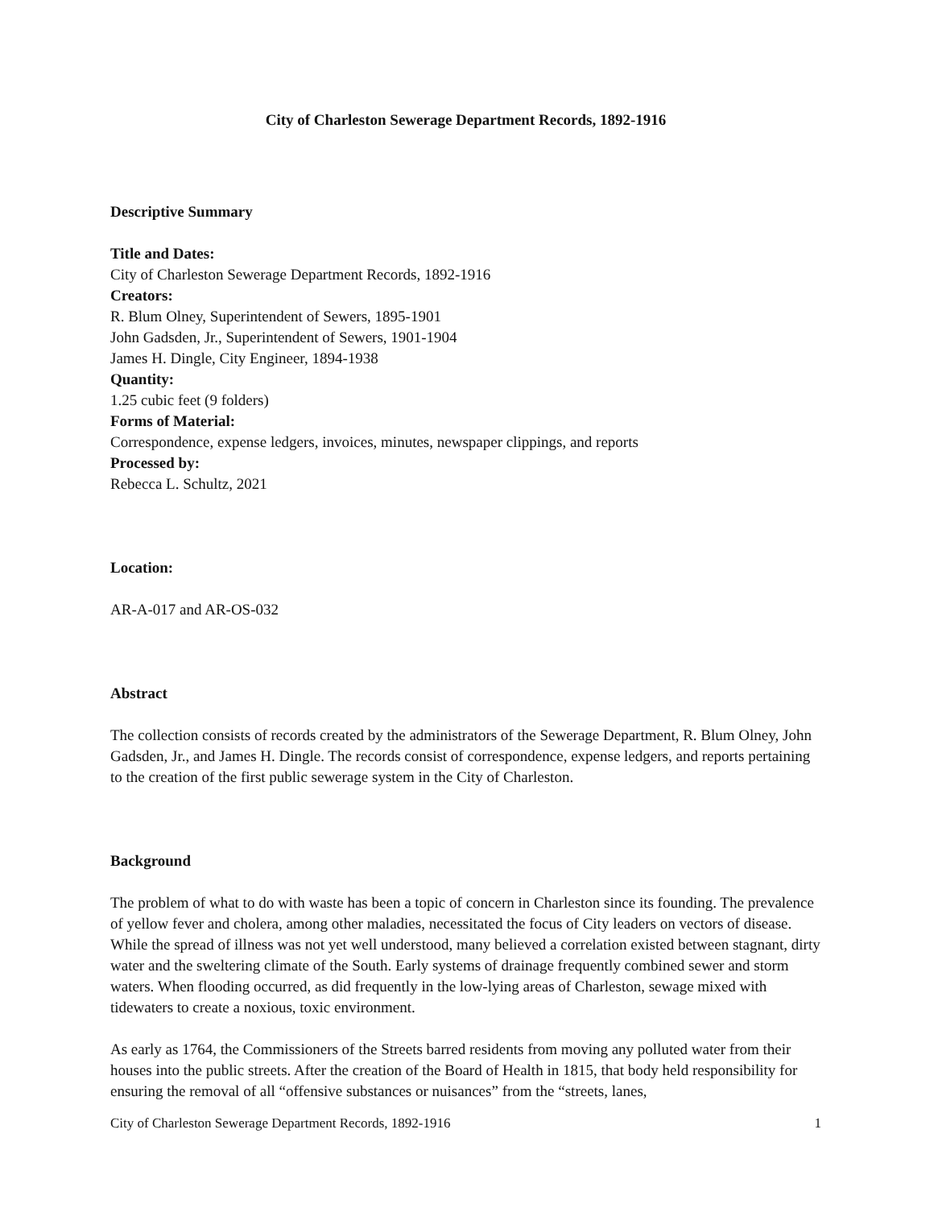City of Charleston Sewerage Department Records, 1892-1916
Descriptive Summary
Title and Dates:
City of Charleston Sewerage Department Records, 1892-1916
Creators:
R. Blum Olney, Superintendent of Sewers, 1895-1901
John Gadsden, Jr., Superintendent of Sewers, 1901-1904
James H. Dingle, City Engineer, 1894-1938
Quantity:
1.25 cubic feet (9 folders)
Forms of Material:
Correspondence, expense ledgers, invoices, minutes, newspaper clippings, and reports
Processed by:
Rebecca L. Schultz, 2021
Location:
AR-A-017 and AR-OS-032
Abstract
The collection consists of records created by the administrators of the Sewerage Department, R. Blum Olney, John Gadsden, Jr., and James H. Dingle. The records consist of correspondence, expense ledgers, and reports pertaining to the creation of the first public sewerage system in the City of Charleston.
Background
The problem of what to do with waste has been a topic of concern in Charleston since its founding. The prevalence of yellow fever and cholera, among other maladies, necessitated the focus of City leaders on vectors of disease. While the spread of illness was not yet well understood, many believed a correlation existed between stagnant, dirty water and the sweltering climate of the South. Early systems of drainage frequently combined sewer and storm waters. When flooding occurred, as did frequently in the low-lying areas of Charleston, sewage mixed with tidewaters to create a noxious, toxic environment.
As early as 1764, the Commissioners of the Streets barred residents from moving any polluted water from their houses into the public streets. After the creation of the Board of Health in 1815, that body held responsibility for ensuring the removal of all “offensive substances or nuisances” from the “streets, lanes,
City of Charleston Sewerage Department Records, 1892-1916 1